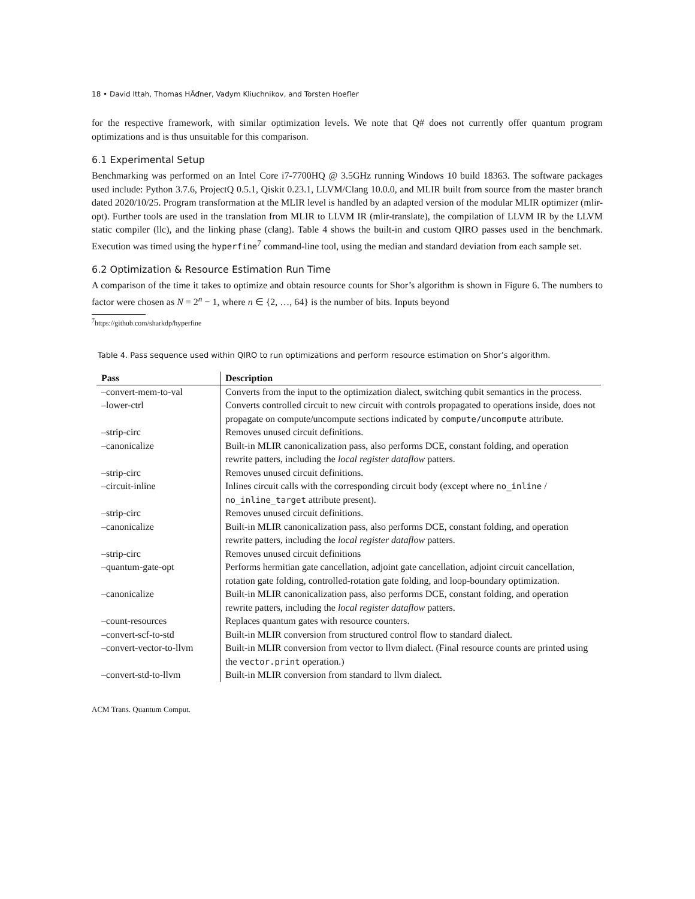18 • David Ittah, Thomas HÃďner, Vadym Kliuchnikov, and Torsten Hoefler
for the respective framework, with similar optimization levels. We note that Q# does not currently offer quantum program optimizations and is thus unsuitable for this comparison.
6.1 Experimental Setup
Benchmarking was performed on an Intel Core i7-7700HQ @ 3.5GHz running Windows 10 build 18363. The software packages used include: Python 3.7.6, ProjectQ 0.5.1, Qiskit 0.23.1, LLVM/Clang 10.0.0, and MLIR built from source from the master branch dated 2020/10/25. Program transformation at the MLIR level is handled by an adapted version of the modular MLIR optimizer (mlir-opt). Further tools are used in the translation from MLIR to LLVM IR (mlir-translate), the compilation of LLVM IR by the LLVM static compiler (llc), and the linking phase (clang). Table 4 shows the built-in and custom QIRO passes used in the benchmark. Execution was timed using the hyperfine<sup>7</sup> command-line tool, using the median and standard deviation from each sample set.
6.2 Optimization & Resource Estimation Run Time
A comparison of the time it takes to optimize and obtain resource counts for Shor’s algorithm is shown in Figure 6. The numbers to factor were chosen as N = 2<sup>n</sup> − 1, where n ∈ {2, …, 64} is the number of bits. Inputs beyond
<sup>7</sup> https://github.com/sharkdp/hyperfine
Table 4. Pass sequence used within QIRO to run optimizations and perform resource estimation on Shor’s algorithm.
| Pass | Description |
| --- | --- |
| –convert-mem-to-val | Converts from the input to the optimization dialect, switching qubit semantics in the process. |
| –lower-ctrl | Converts controlled circuit to new circuit with controls propagated to operations inside, does not propagate on compute/uncompute sections indicated by compute/uncompute attribute. |
| –strip-circ | Removes unused circuit definitions. |
| –canonicalize | Built-in MLIR canonicalization pass, also performs DCE, constant folding, and operation rewrite patters, including the local register dataflow patters. |
| –strip-circ | Removes unused circuit definitions. |
| –circuit-inline | Inlines circuit calls with the corresponding circuit body (except where no_inline / no_inline_target attribute present). |
| –strip-circ | Removes unused circuit definitions. |
| –canonicalize | Built-in MLIR canonicalization pass, also performs DCE, constant folding, and operation rewrite patters, including the local register dataflow patters. |
| –strip-circ | Removes unused circuit definitions |
| –quantum-gate-opt | Performs hermitian gate cancellation, adjoint gate cancellation, adjoint circuit cancellation, rotation gate folding, controlled-rotation gate folding, and loop-boundary optimization. |
| –canonicalize | Built-in MLIR canonicalization pass, also performs DCE, constant folding, and operation rewrite patters, including the local register dataflow patters. |
| –count-resources | Replaces quantum gates with resource counters. |
| –convert-scf-to-std | Built-in MLIR conversion from structured control flow to standard dialect. |
| –convert-vector-to-llvm | Built-in MLIR conversion from vector to llvm dialect. (Final resource counts are printed using the vector.print operation.) |
| –convert-std-to-llvm | Built-in MLIR conversion from standard to llvm dialect. |
ACM Trans. Quantum Comput.